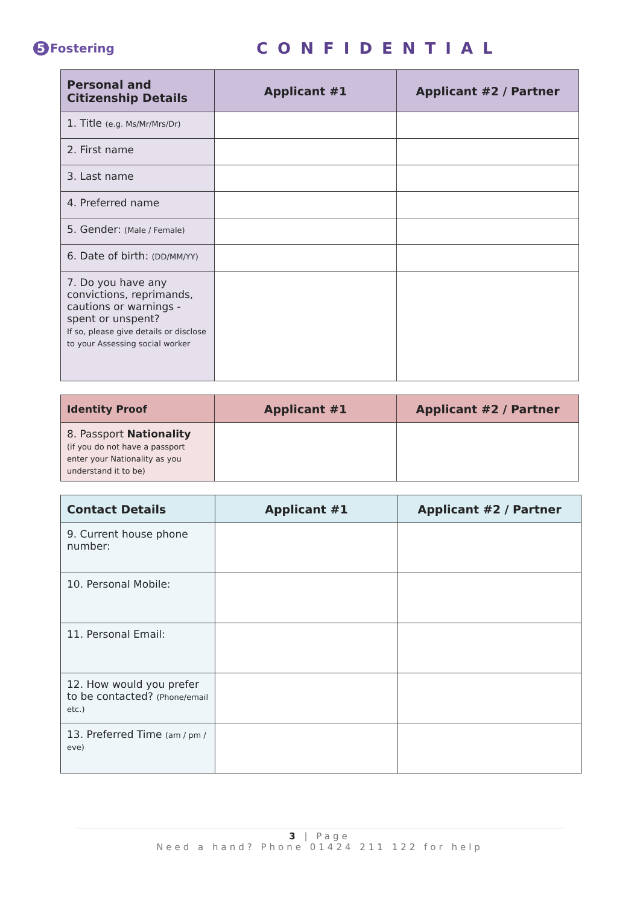5 Fostering
CONFIDENTIAL
| Personal and Citizenship Details | Applicant #1 | Applicant #2 / Partner |
| --- | --- | --- |
| 1. Title (e.g. Ms/Mr/Mrs/Dr) | | |
| 2. First name | | |
| 3. Last name | | |
| 4. Preferred name | | |
| 5. Gender: (Male / Female) | | |
| 6. Date of birth: (DD/MM/YY) | | |
| 7. Do you have any convictions, reprimands, cautions or warnings - spent or unspent? If so, please give details or disclose to your Assessing social worker | | |
| Identity Proof | Applicant #1 | Applicant #2 / Partner |
| --- | --- | --- |
| 8. Passport Nationality (if you do not have a passport enter your Nationality as you understand it to be) | | |
| Contact Details | Applicant #1 | Applicant #2 / Partner |
| --- | --- | --- |
| 9. Current house phone number: | | |
| 10. Personal Mobile: | | |
| 11. Personal Email: | | |
| 12. How would you prefer to be contacted? (Phone/email etc.) | | |
| 13. Preferred Time (am / pm / eve) | | |
3 | Page
Need a hand? Phone 01424 211 122 for help